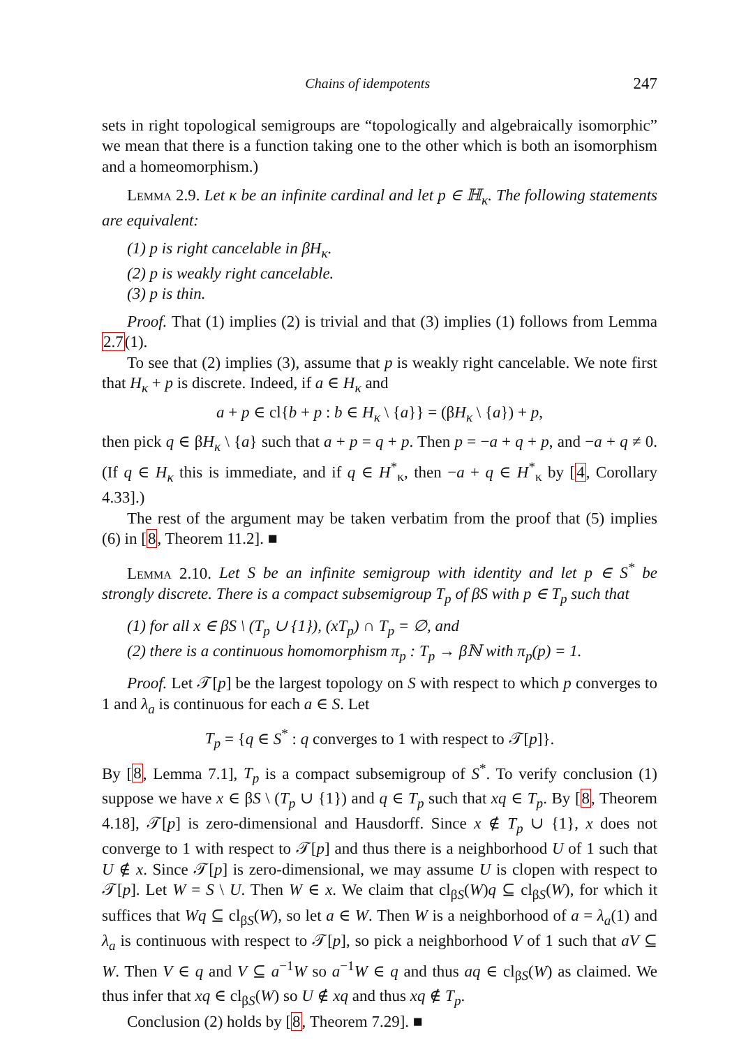Chains of idempotents 247
sets in right topological semigroups are “topologically and algebraically isomorphic” we mean that there is a function taking one to the other which is both an isomorphism and a homeomorphism.)
Lemma 2.9. Let κ be an infinite cardinal and let p ∈ ℍ<sub>κ</sub>. The following statements are equivalent:
(1) p is right cancelable in βH<sub>κ</sub>.
(2) p is weakly right cancelable.
(3) p is thin.
Proof. That (1) implies (2) is trivial and that (3) implies (1) follows from Lemma 2.7(1).
To see that (2) implies (3), assume that p is weakly right cancelable. We note first that H<sub>κ</sub> + p is discrete. Indeed, if a ∈ H<sub>κ</sub> and
a + p ∈ cl{b + p : b ∈ H<sub>κ</sub> \ {a}} = (βH<sub>κ</sub> \ {a}) + p,
then pick q ∈ βH<sub>κ</sub> \ {a} such that a + p = q + p. Then p = −a + q + p, and −a + q ≠ 0. (If q ∈ H<sub>κ</sub> this is immediate, and if q ∈ H<sup>*</sup><sub>κ</sub>, then −a + q ∈ H<sup>*</sup><sub>κ</sub> by [4, Corollary 4.33].)
The rest of the argument may be taken verbatim from the proof that (5) implies (6) in [8, Theorem 11.2]. ■
Lemma 2.10. Let S be an infinite semigroup with identity and let p ∈ S<sup>*</sup> be strongly discrete. There is a compact subsemigroup T<sub>p</sub> of βS with p ∈ T<sub>p</sub> such that
(1) for all x ∈ βS \ (T<sub>p</sub> ∪ {1}), (xT<sub>p</sub>) ∩ T<sub>p</sub> = ∅, and
(2) there is a continuous homomorphism π<sub>p</sub> : T<sub>p</sub> → βℕ with π<sub>p</sub>(p) = 1.
Proof. Let 𝒯[p] be the largest topology on S with respect to which p converges to 1 and λ<sub>a</sub> is continuous for each a ∈ S. Let
T<sub>p</sub> = {q ∈ S<sup>*</sup> : q converges to 1 with respect to 𝒯[p]}.
By [8, Lemma 7.1], T<sub>p</sub> is a compact subsemigroup of S<sup>*</sup>. To verify conclusion (1) suppose we have x ∈ βS \ (T<sub>p</sub> ∪ {1}) and q ∈ T<sub>p</sub> such that xq ∈ T<sub>p</sub>. By [8, Theorem 4.18], 𝒯[p] is zero-dimensional and Hausdorff. Since x ∉ T<sub>p</sub> ∪ {1}, x does not converge to 1 with respect to 𝒯[p] and thus there is a neighborhood U of 1 such that U ∉ x. Since 𝒯[p] is zero-dimensional, we may assume U is clopen with respect to 𝒯[p]. Let W = S \ U. Then W ∈ x. We claim that cl<sub>βS</sub>(W)q ⊆ cl<sub>βS</sub>(W), for which it suffices that Wq ⊆ cl<sub>βS</sub>(W), so let a ∈ W. Then W is a neighborhood of a = λ<sub>a</sub>(1) and λ<sub>a</sub> is continuous with respect to 𝒯[p], so pick a neighborhood V of 1 such that aV ⊆ W. Then V ∈ q and V ⊆ a<sup>−1</sup>W so a<sup>−1</sup>W ∈ q and thus aq ∈ cl<sub>βS</sub>(W) as claimed. We thus infer that xq ∈ cl<sub>βS</sub>(W) so U ∉ xq and thus xq ∉ T<sub>p</sub>.
Conclusion (2) holds by [8, Theorem 7.29]. ■